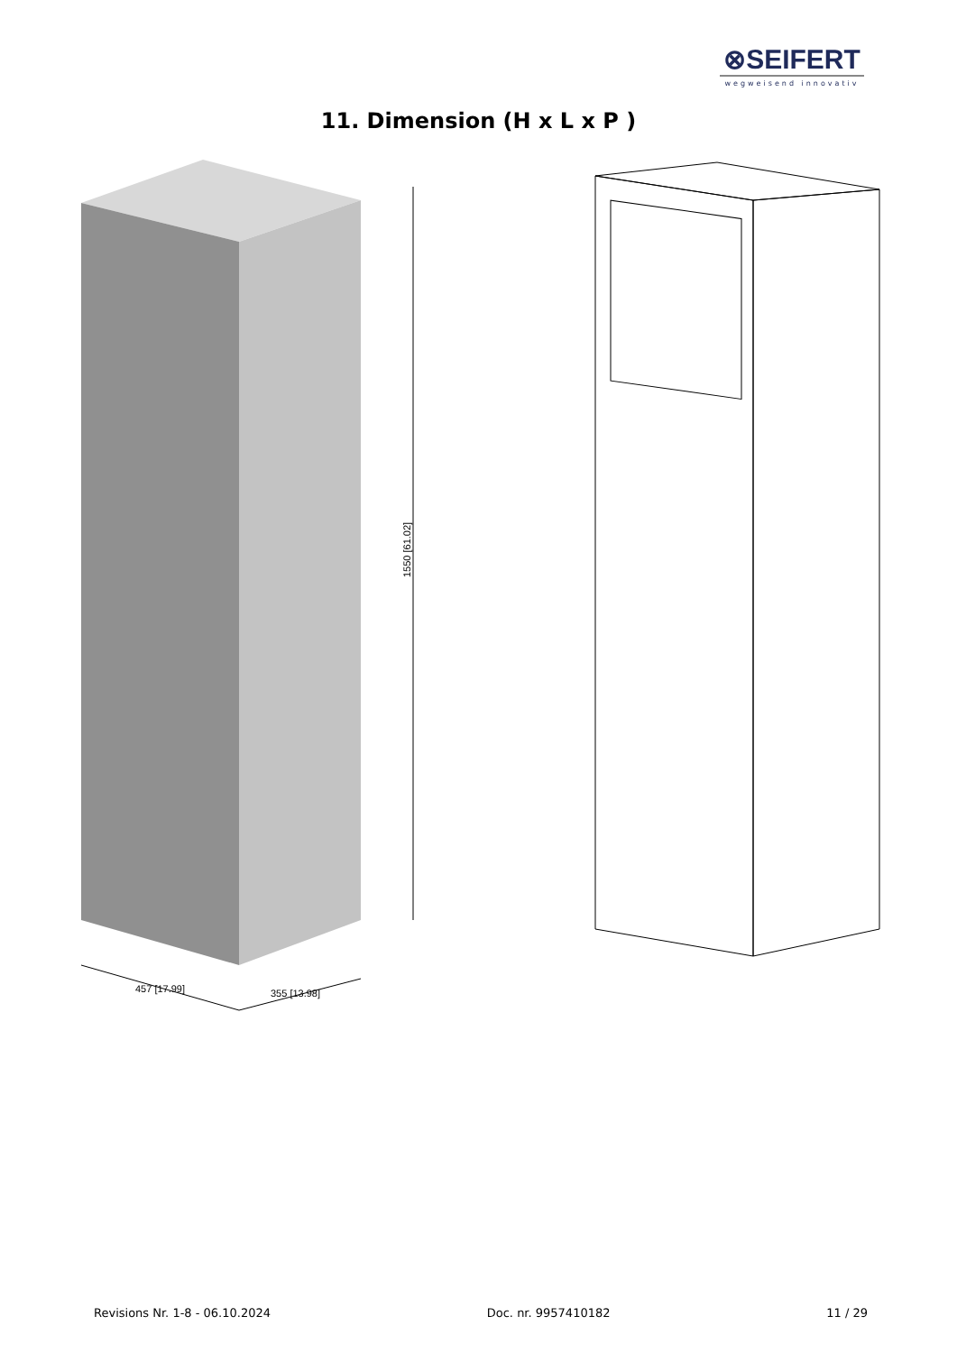⊗SEIFERT
wegweisend innovativ
11. Dimension (H x L x P )
1550 [61.02]
457 [17.99]
355 [13.98]
Revisions Nr. 1-8 - 06.10.2024 Doc. nr. 9957410182 11 / 29